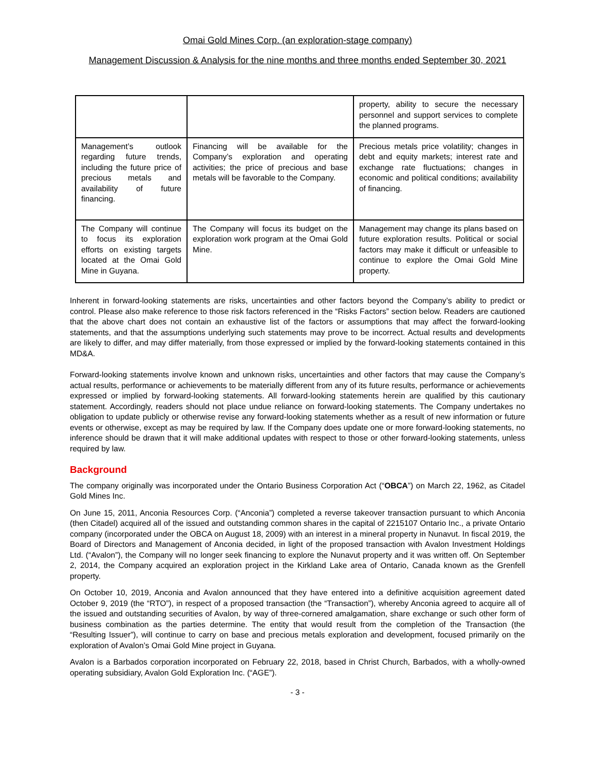Omai Gold Mines Corp. (an exploration-stage company)
Management Discussion & Analysis for the nine months and three months ended September 30, 2021
| | | property, ability to secure the necessary personnel and support services to complete the planned programs. |
| Management’s outlook regarding future trends, including the future price of precious metals and availability of future financing. | Financing will be available for the Company’s exploration and operating activities; the price of precious and base metals will be favorable to the Company. | Precious metals price volatility; changes in debt and equity markets; interest rate and exchange rate fluctuations; changes in economic and political conditions; availability of financing. |
| The Company will continue to focus its exploration efforts on existing targets located at the Omai Gold Mine in Guyana. | The Company will focus its budget on the exploration work program at the Omai Gold Mine. | Management may change its plans based on future exploration results. Political or social factors may make it difficult or unfeasible to continue to explore the Omai Gold Mine property. |
Inherent in forward-looking statements are risks, uncertainties and other factors beyond the Company’s ability to predict or control. Please also make reference to those risk factors referenced in the “Risks Factors” section below. Readers are cautioned that the above chart does not contain an exhaustive list of the factors or assumptions that may affect the forward-looking statements, and that the assumptions underlying such statements may prove to be incorrect. Actual results and developments are likely to differ, and may differ materially, from those expressed or implied by the forward-looking statements contained in this MD&A.
Forward-looking statements involve known and unknown risks, uncertainties and other factors that may cause the Company’s actual results, performance or achievements to be materially different from any of its future results, performance or achievements expressed or implied by forward-looking statements. All forward-looking statements herein are qualified by this cautionary statement. Accordingly, readers should not place undue reliance on forward-looking statements. The Company undertakes no obligation to update publicly or otherwise revise any forward-looking statements whether as a result of new information or future events or otherwise, except as may be required by law. If the Company does update one or more forward-looking statements, no inference should be drawn that it will make additional updates with respect to those or other forward-looking statements, unless required by law.
Background
The company originally was incorporated under the Ontario Business Corporation Act (“OBCA”) on March 22, 1962, as Citadel Gold Mines Inc.
On June 15, 2011, Anconia Resources Corp. (“Anconia”) completed a reverse takeover transaction pursuant to which Anconia (then Citadel) acquired all of the issued and outstanding common shares in the capital of 2215107 Ontario Inc., a private Ontario company (incorporated under the OBCA on August 18, 2009) with an interest in a mineral property in Nunavut. In fiscal 2019, the Board of Directors and Management of Anconia decided, in light of the proposed transaction with Avalon Investment Holdings Ltd. (“Avalon”), the Company will no longer seek financing to explore the Nunavut property and it was written off. On September 2, 2014, the Company acquired an exploration project in the Kirkland Lake area of Ontario, Canada known as the Grenfell property.
On October 10, 2019, Anconia and Avalon announced that they have entered into a definitive acquisition agreement dated October 9, 2019 (the “RTO”), in respect of a proposed transaction (the “Transaction”), whereby Anconia agreed to acquire all of the issued and outstanding securities of Avalon, by way of three-cornered amalgamation, share exchange or such other form of business combination as the parties determine. The entity that would result from the completion of the Transaction (the “Resulting Issuer”), will continue to carry on base and precious metals exploration and development, focused primarily on the exploration of Avalon’s Omai Gold Mine project in Guyana.
Avalon is a Barbados corporation incorporated on February 22, 2018, based in Christ Church, Barbados, with a wholly-owned operating subsidiary, Avalon Gold Exploration Inc. (“AGE”).
- 3 -